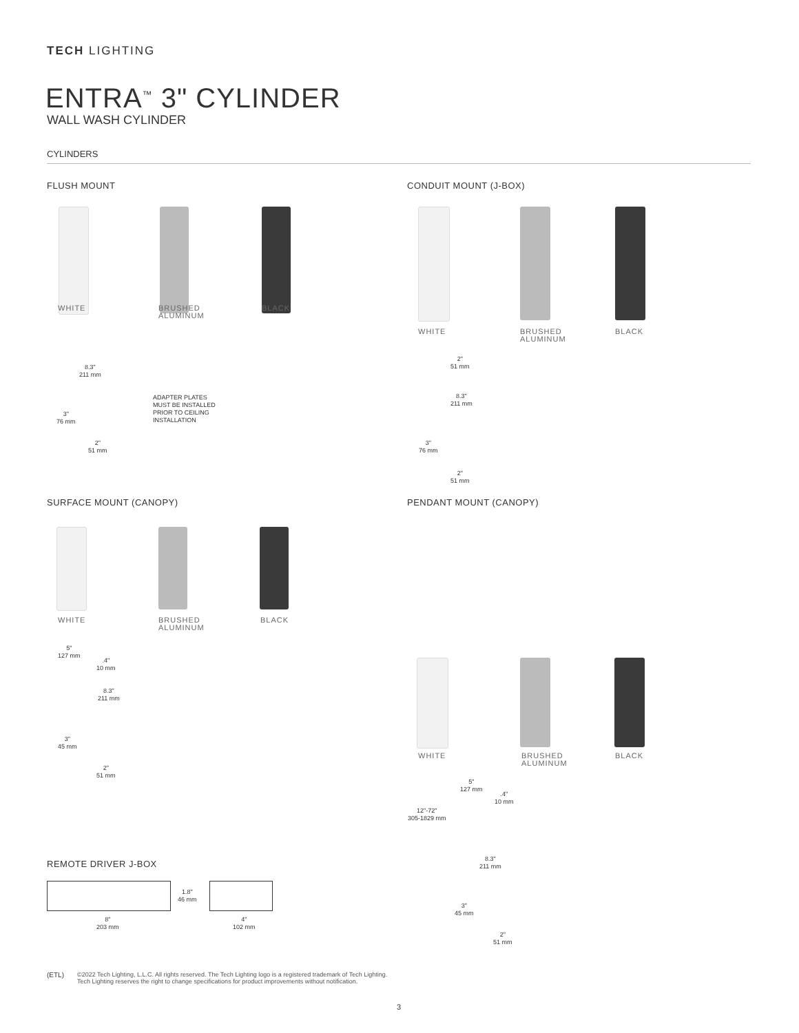TECH LIGHTING
ENTRA<sup>™</sup> 3" CYLINDER
WALL WASH CYLINDER
CYLINDERS
FLUSH MOUNT
WHITE
BRUSHED
ALUMINUM
BLACK
8.3"
211 mm
3"
76 mm
2"
51 mm
ADAPTER PLATES
MUST BE INSTALLED
PRIOR TO CEILING
INSTALLATION
CONDUIT MOUNT (J-BOX)
WHITE
BRUSHED
ALUMINUM
BLACK
2"
51 mm
8.3"
211 mm
3"
76 mm
2"
51 mm
SURFACE MOUNT (CANOPY)
WHITE
BRUSHED
ALUMINUM
BLACK
5"
127 mm
.4"
10 mm
8.3"
211 mm
3"
45 mm
2"
51 mm
PENDANT MOUNT (CANOPY)
WHITE
BRUSHED
ALUMINUM
BLACK
5"
127 mm
.4"
10 mm
12"-72"
305-1829 mm
8.3"
211 mm
3"
45 mm
2"
51 mm
REMOTE DRIVER J-BOX
1.8"
46 mm
8"
203 mm
4"
102 mm
(ETL)
©2022 Tech Lighting, L.L.C. All rights reserved. The Tech Lighting logo is a registered trademark of Tech Lighting.
Tech Lighting reserves the right to change specifications for product improvements without notification.
3